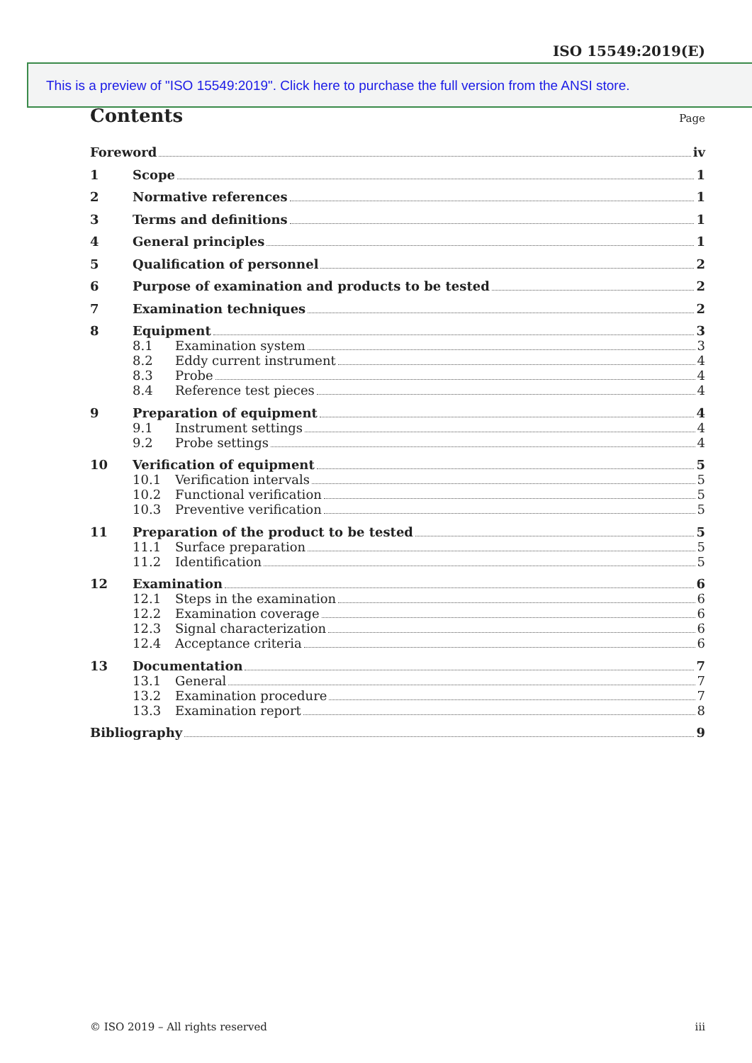ISO 15549:2019(E)
This is a preview of "ISO 15549:2019". Click here to purchase the full version from the ANSI store.
Contents Page
Foreword iv
1 Scope 1
2 Normative references 1
3 Terms and definitions 1
4 General principles 1
5 Qualification of personnel 2
6 Purpose of examination and products to be tested 2
7 Examination techniques 2
8 Equipment 3
8.1 Examination system 3
8.2 Eddy current instrument 4
8.3 Probe 4
8.4 Reference test pieces 4
9 Preparation of equipment 4
9.1 Instrument settings 4
9.2 Probe settings 4
10 Verification of equipment 5
10.1 Verification intervals 5
10.2 Functional verification 5
10.3 Preventive verification 5
11 Preparation of the product to be tested 5
11.1 Surface preparation 5
11.2 Identification 5
12 Examination 6
12.1 Steps in the examination 6
12.2 Examination coverage 6
12.3 Signal characterization 6
12.4 Acceptance criteria 6
13 Documentation 7
13.1 General 7
13.2 Examination procedure 7
13.3 Examination report 8
Bibliography 9
© ISO 2019 – All rights reserved iii